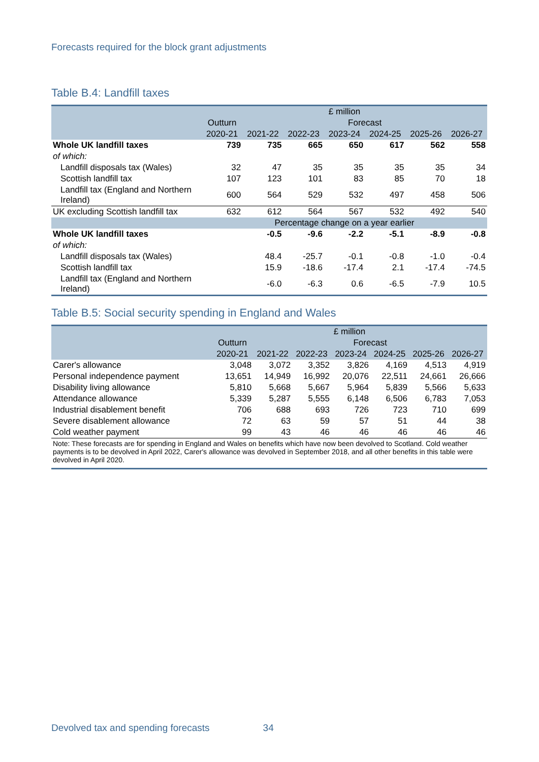Forecasts required for the block grant adjustments
Table B.4: Landfill taxes
| | £ million | | | | | | |
| | Outturn | Forecast | | | | | |
| | 2020-21 | 2021-22 | 2022-23 | 2023-24 | 2024-25 | 2025-26 | 2026-27 |
| Whole UK landfill taxes | 739 | 735 | 665 | 650 | 617 | 562 | 558 |
| of which: | | | | | | | |
| Landfill disposals tax (Wales) | 32 | 47 | 35 | 35 | 35 | 35 | 34 |
| Scottish landfill tax | 107 | 123 | 101 | 83 | 85 | 70 | 18 |
| Landfill tax (England and Northern Ireland) | 600 | 564 | 529 | 532 | 497 | 458 | 506 |
| UK excluding Scottish landfill tax | 632 | 612 | 564 | 567 | 532 | 492 | 540 |
| | Percentage change on a year earlier | | | | | | |
| Whole UK landfill taxes | | -0.5 | -9.6 | -2.2 | -5.1 | -8.9 | -0.8 |
| of which: | | | | | | | |
| Landfill disposals tax (Wales) | | 48.4 | -25.7 | -0.1 | -0.8 | -1.0 | -0.4 |
| Scottish landfill tax | | 15.9 | -18.6 | -17.4 | 2.1 | -17.4 | -74.5 |
| Landfill tax (England and Northern Ireland) | | -6.0 | -6.3 | 0.6 | -6.5 | -7.9 | 10.5 |
Table B.5: Social security spending in England and Wales
| | £ million | | | | | | |
| | Outturn | Forecast | | | | | |
| | 2020-21 | 2021-22 | 2022-23 | 2023-24 | 2024-25 | 2025-26 | 2026-27 |
| Carer's allowance | 3,048 | 3,072 | 3,352 | 3,826 | 4,169 | 4,513 | 4,919 |
| Personal independence payment | 13,651 | 14,949 | 16,992 | 20,076 | 22,511 | 24,661 | 26,666 |
| Disability living allowance | 5,810 | 5,668 | 5,667 | 5,964 | 5,839 | 5,566 | 5,633 |
| Attendance allowance | 5,339 | 5,287 | 5,555 | 6,148 | 6,506 | 6,783 | 7,053 |
| Industrial disablement benefit | 706 | 688 | 693 | 726 | 723 | 710 | 699 |
| Severe disablement allowance | 72 | 63 | 59 | 57 | 51 | 44 | 38 |
| Cold weather payment | 99 | 43 | 46 | 46 | 46 | 46 | 46 |
| Note: These forecasts are for spending in England and Wales on benefits which have now been devolved to Scotland. Cold weather payments is to be devolved in April 2022, Carer's allowance was devolved in September 2018, and all other benefits in this table were devolved in April 2020. | | | | | | | |
Devolved tax and spending forecasts 34